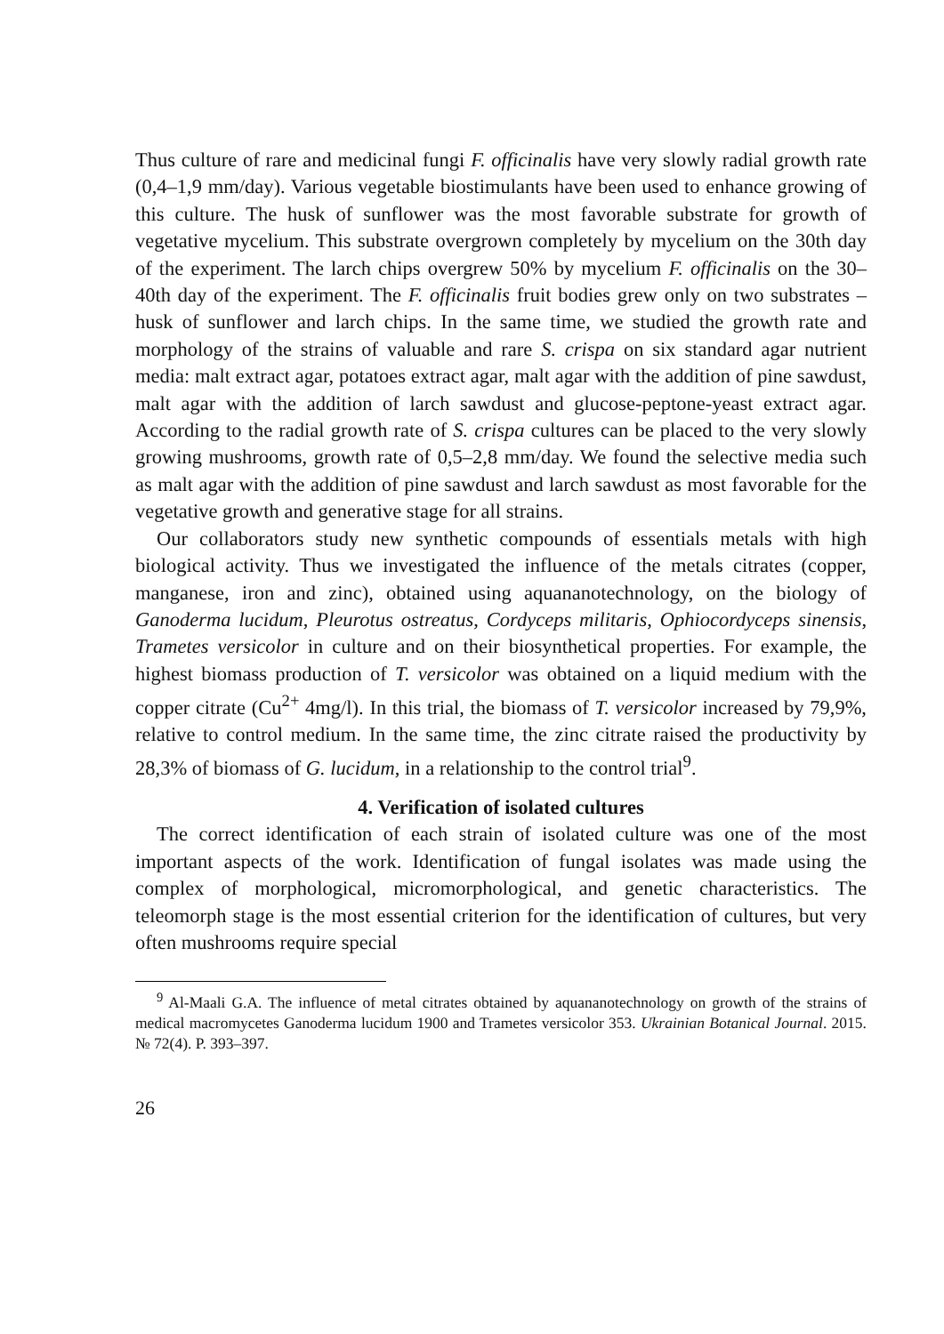Thus culture of rare and medicinal fungi F. officinalis have very slowly radial growth rate (0,4–1,9 mm/day). Various vegetable biostimulants have been used to enhance growing of this culture. The husk of sunflower was the most favorable substrate for growth of vegetative mycelium. This substrate overgrown completely by mycelium on the 30th day of the experiment. The larch chips overgrew 50% by mycelium F. officinalis on the 30–40th day of the experiment. The F. officinalis fruit bodies grew only on two substrates – husk of sunflower and larch chips. In the same time, we studied the growth rate and morphology of the strains of valuable and rare S. crispa on six standard agar nutrient media: malt extract agar, potatoes extract agar, malt agar with the addition of pine sawdust, malt agar with the addition of larch sawdust and glucose-peptone-yeast extract agar. According to the radial growth rate of S. crispa cultures can be placed to the very slowly growing mushrooms, growth rate of 0,5–2,8 mm/day. We found the selective media such as malt agar with the addition of pine sawdust and larch sawdust as most favorable for the vegetative growth and generative stage for all strains.
Our collaborators study new synthetic compounds of essentials metals with high biological activity. Thus we investigated the influence of the metals citrates (copper, manganese, iron and zinc), obtained using aquananotechnology, on the biology of Ganoderma lucidum, Pleurotus ostreatus, Cordyceps militaris, Ophiocordyceps sinensis, Trametes versicolor in culture and on their biosynthetical properties. For example, the highest biomass production of T. versicolor was obtained on a liquid medium with the copper citrate (Cu<sup>2+</sup> 4mg/l). In this trial, the biomass of T. versicolor increased by 79,9%, relative to control medium. In the same time, the zinc citrate raised the productivity by 28,3% of biomass of G. lucidum, in a relationship to the control trial<sup>9</sup>.
4. Verification of isolated cultures
The correct identification of each strain of isolated culture was one of the most important aspects of the work. Identification of fungal isolates was made using the complex of morphological, micromorphological, and genetic characteristics. The teleomorph stage is the most essential criterion for the identification of cultures, but very often mushrooms require special
<sup>9</sup> Al-Maali G.A. The influence of metal citrates obtained by aquananotechnology on growth of the strains of medical macromycetes Ganoderma lucidum 1900 and Trametes versicolor 353. Ukrainian Botanical Journal. 2015. № 72(4). P. 393–397.
26